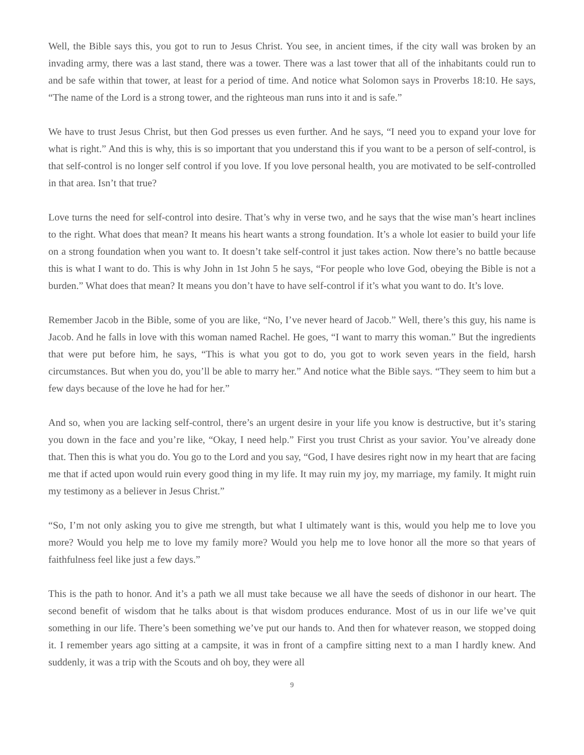Well, the Bible says this, you got to run to Jesus Christ. You see, in ancient times, if the city wall was broken by an invading army, there was a last stand, there was a tower. There was a last tower that all of the inhabitants could run to and be safe within that tower, at least for a period of time. And notice what Solomon says in Proverbs 18:10. He says, “The name of the Lord is a strong tower, and the righteous man runs into it and is safe.”
We have to trust Jesus Christ, but then God presses us even further. And he says, “I need you to expand your love for what is right.” And this is why, this is so important that you understand this if you want to be a person of self-control, is that self-control is no longer self control if you love. If you love personal health, you are motivated to be self-controlled in that area. Isn’t that true?
Love turns the need for self-control into desire. That’s why in verse two, and he says that the wise man’s heart inclines to the right. What does that mean? It means his heart wants a strong foundation. It’s a whole lot easier to build your life on a strong foundation when you want to. It doesn’t take self-control it just takes action. Now there’s no battle because this is what I want to do. This is why John in 1st John 5 he says, “For people who love God, obeying the Bible is not a burden.” What does that mean? It means you don’t have to have self-control if it’s what you want to do. It’s love.
Remember Jacob in the Bible, some of you are like, “No, I’ve never heard of Jacob.” Well, there’s this guy, his name is Jacob. And he falls in love with this woman named Rachel. He goes, “I want to marry this woman.” But the ingredients that were put before him, he says, “This is what you got to do, you got to work seven years in the field, harsh circumstances. But when you do, you’ll be able to marry her.” And notice what the Bible says. “They seem to him but a few days because of the love he had for her.”
And so, when you are lacking self-control, there’s an urgent desire in your life you know is destructive, but it’s staring you down in the face and you’re like, “Okay, I need help.” First you trust Christ as your savior. You’ve already done that. Then this is what you do. You go to the Lord and you say, “God, I have desires right now in my heart that are facing me that if acted upon would ruin every good thing in my life. It may ruin my joy, my marriage, my family. It might ruin my testimony as a believer in Jesus Christ.”
“So, I’m not only asking you to give me strength, but what I ultimately want is this, would you help me to love you more? Would you help me to love my family more? Would you help me to love honor all the more so that years of faithfulness feel like just a few days.”
This is the path to honor. And it’s a path we all must take because we all have the seeds of dishonor in our heart. The second benefit of wisdom that he talks about is that wisdom produces endurance. Most of us in our life we’ve quit something in our life. There’s been something we’ve put our hands to. And then for whatever reason, we stopped doing it. I remember years ago sitting at a campsite, it was in front of a campfire sitting next to a man I hardly knew. And suddenly, it was a trip with the Scouts and oh boy, they were all
9